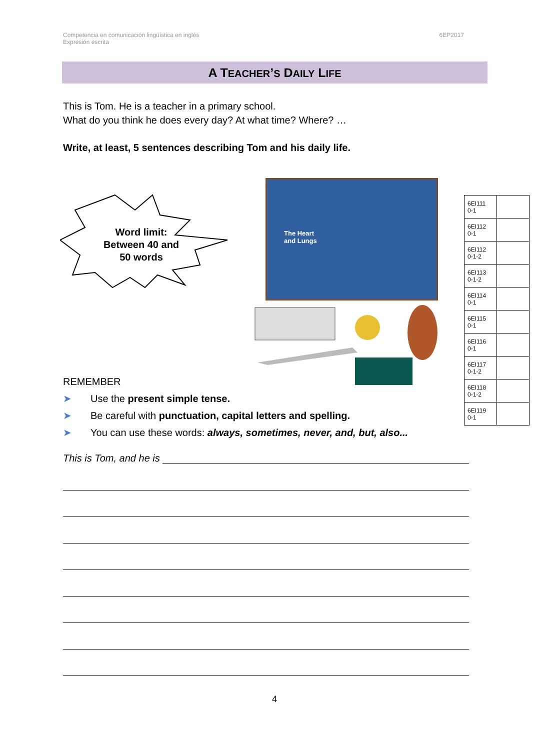Competencia en comunicación lingüística en inglés
Expresión escrita
6EP2017
A TEACHER’S DAILY LIFE
This is Tom. He is a teacher in a primary school.
What do you think he does every day? At what time? Where? …
Write, at least, 5 sentences describing Tom and his daily life.
Word limit:
Between 40 and
50 words
The Heart
and Lungs
| 6EI111 0-1 | |
| 6EI112 0-1 | |
| 6EI112 0-1-2 | |
| 6EI113 0-1-2 | |
| 6EI114 0-1 | |
| 6EI115 0-1 | |
| 6EI116 0-1 | |
| 6EI117 0-1-2 | |
| 6EI118 0-1-2 | |
| 6EI119 0-1 | |
REMEMBER
➤ Use the present simple tense.
➤ Be careful with punctuation, capital letters and spelling.
➤ You can use these words: always, sometimes, never, and, but, also...
This is Tom, and he is
4